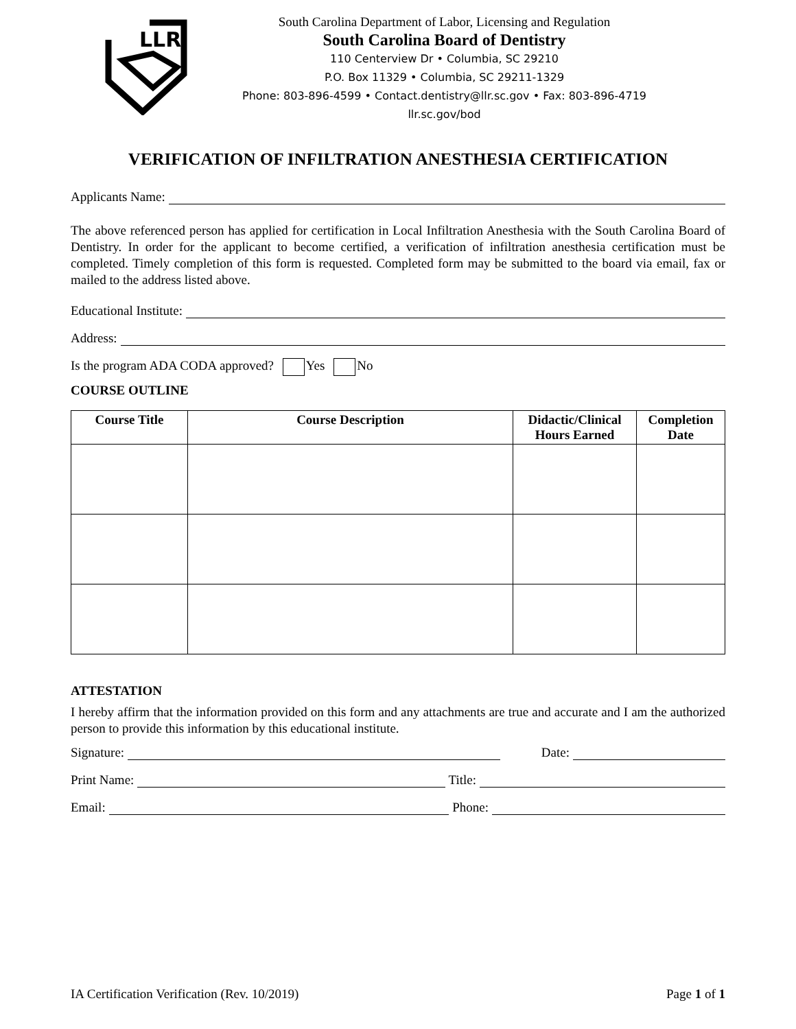LLR
South Carolina Department of Labor, Licensing and Regulation
South Carolina Board of Dentistry
110 Centerview Dr • Columbia, SC 29210
P.O. Box 11329 • Columbia, SC 29211-1329
Phone: 803-896-4599 • Contact.dentistry@llr.sc.gov • Fax: 803-896-4719
llr.sc.gov/bod
VERIFICATION OF INFILTRATION ANESTHESIA CERTIFICATION
Applicants Name:
The above referenced person has applied for certification in Local Infiltration Anesthesia with the South Carolina Board of Dentistry. In order for the applicant to become certified, a verification of infiltration anesthesia certification must be completed. Timely completion of this form is requested. Completed form may be submitted to the board via email, fax or mailed to the address listed above.
Educational Institute:
Address:
Is the program ADA CODA approved? Yes No
COURSE OUTLINE
| Course Title | Course Description | Didactic/Clinical Hours Earned | Completion Date |
| --- | --- | --- | --- |
ATTESTATION
I hereby affirm that the information provided on this form and any attachments are true and accurate and I am the authorized person to provide this information by this educational institute.
Signature: Date:
Print Name: Title:
Email: Phone:
IA Certification Verification (Rev. 10/2019) Page 1 of 1